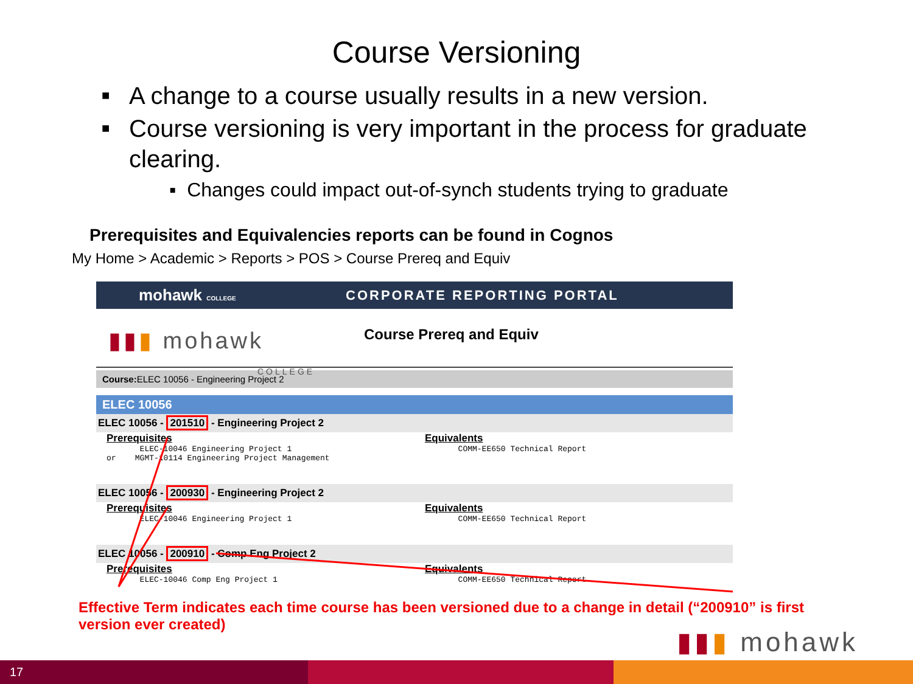Course Versioning
■ A change to a course usually results in a new version.
■ Course versioning is very important in the process for graduate clearing.
▪ Changes could impact out-of-synch students trying to graduate
Prerequisites and Equivalencies reports can be found in Cognos
My Home > Academic > Reports > POS > Course Prereq and Equiv
mohawk COLLEGE
CORPORATE REPORTING PORTAL
▮▮▮ mohawk
COLLEGE
Course Prereq and Equiv
Course: ELEC 10056 - Engineering Project 2
ELEC 10056
ELEC 10056 - 201510 - Engineering Project 2
Prerequisites
ELEC-10046 Engineering Project 1
or MGMT-10114 Engineering Project Management
Equivalents
COMM-EE650 Technical Report
ELEC 10056 - 200930 - Engineering Project 2
Prerequisites
ELEC-10046 Engineering Project 1
Equivalents
COMM-EE650 Technical Report
ELEC 10056 - 200910 - Comp Eng Project 2
Prerequisites
ELEC-10046 Comp Eng Project 1
Equivalents
COMM-EE650 Technical Report
Effective Term indicates each time course has been versioned due to a change in detail (“200910” is first version ever created)
▮▮▮ mohawk
17